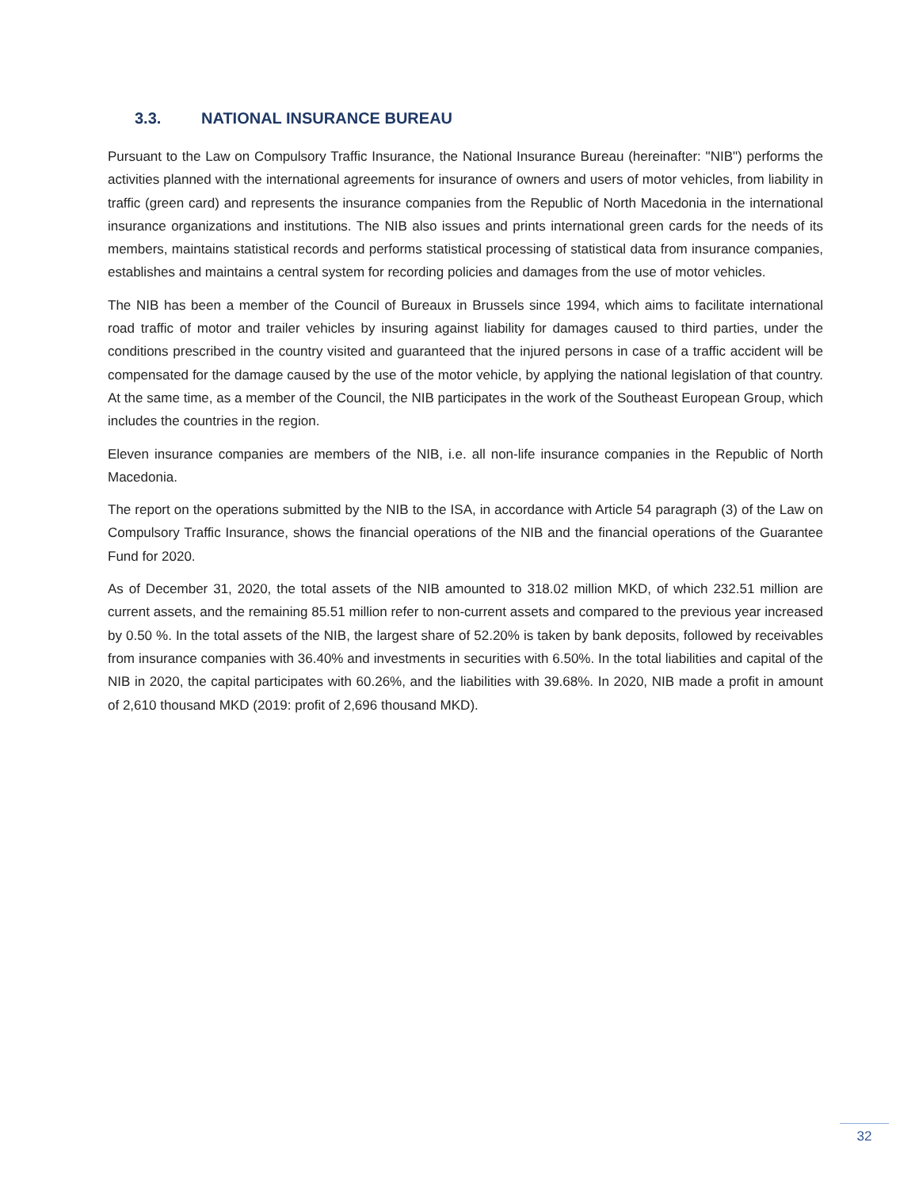3.3. NATIONAL INSURANCE BUREAU
Pursuant to the Law on Compulsory Traffic Insurance, the National Insurance Bureau (hereinafter: "NIB") performs the activities planned with the international agreements for insurance of owners and users of motor vehicles, from liability in traffic (green card) and represents the insurance companies from the Republic of North Macedonia in the international insurance organizations and institutions. The NIB also issues and prints international green cards for the needs of its members, maintains statistical records and performs statistical processing of statistical data from insurance companies, establishes and maintains a central system for recording policies and damages from the use of motor vehicles.
The NIB has been a member of the Council of Bureaux in Brussels since 1994, which aims to facilitate international road traffic of motor and trailer vehicles by insuring against liability for damages caused to third parties, under the conditions prescribed in the country visited and guaranteed that the injured persons in case of a traffic accident will be compensated for the damage caused by the use of the motor vehicle, by applying the national legislation of that country. At the same time, as a member of the Council, the NIB participates in the work of the Southeast European Group, which includes the countries in the region.
Eleven insurance companies are members of the NIB, i.e. all non-life insurance companies in the Republic of North Macedonia.
The report on the operations submitted by the NIB to the ISA, in accordance with Article 54 paragraph (3) of the Law on Compulsory Traffic Insurance, shows the financial operations of the NIB and the financial operations of the Guarantee Fund for 2020.
As of December 31, 2020, the total assets of the NIB amounted to 318.02 million MKD, of which 232.51 million are current assets, and the remaining 85.51 million refer to non-current assets and compared to the previous year increased by 0.50 %. In the total assets of the NIB, the largest share of 52.20% is taken by bank deposits, followed by receivables from insurance companies with 36.40% and investments in securities with 6.50%. In the total liabilities and capital of the NIB in 2020, the capital participates with 60.26%, and the liabilities with 39.68%. In 2020, NIB made a profit in amount of 2,610 thousand MKD (2019: profit of 2,696 thousand MKD).
32